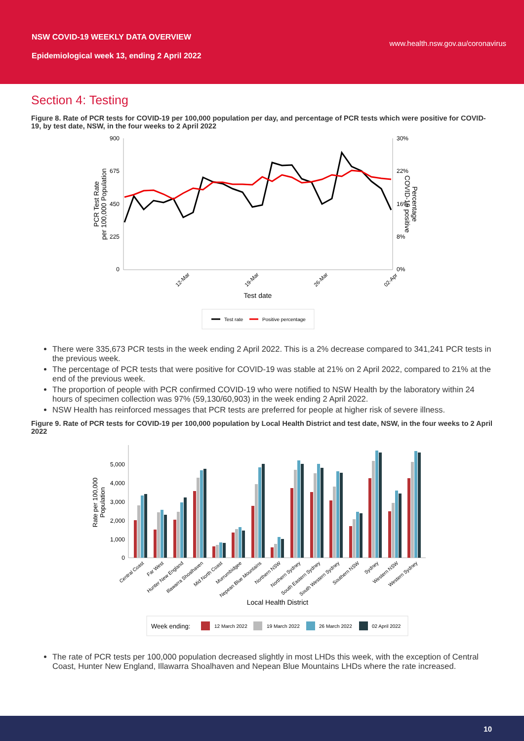NSW COVID-19 WEEKLY DATA OVERVIEW
Epidemiological week 13, ending 2 April 2022
www.health.nsw.gov.au/coronavirus
Section 4: Testing
Figure 8. Rate of PCR tests for COVID-19 per 100,000 population per day, and percentage of PCR tests which were positive for COVID-19, by test date, NSW, in the four weeks to 2 April 2022
900
675
450
225
0
30%
22%
16%
8%
0%
PCR Test Rate
per 100,000 Population
Percentage
COVID-19 positive
12-Mar
19-Mar
26-Mar
02-Apr
Test date
Test rate
Positive percentage
There were 335,673 PCR tests in the week ending 2 April 2022. This is a 2% decrease compared to 341,241 PCR tests in the previous week.
The percentage of PCR tests that were positive for COVID-19 was stable at 21% on 2 April 2022, compared to 21% at the end of the previous week.
The proportion of people with PCR confirmed COVID-19 who were notified to NSW Health by the laboratory within 24 hours of specimen collection was 97% (59,130/60,903) in the week ending 2 April 2022.
NSW Health has reinforced messages that PCR tests are preferred for people at higher risk of severe illness.
Figure 9. Rate of PCR tests for COVID-19 per 100,000 population by Local Health District and test date, NSW, in the four weeks to 2 April 2022
5,000
4,000
3,000
2,000
1,000
0
Rate per 100,000
Population
Central Coast
Far West
Hunter New England
Illawarra Shoalhaven
Mid North Coast
Murrumbidgee
Nepean Blue Mountains
Northern NSW
Northern Sydney
South Eastern Sydney
South Western Sydney
Southern NSW
Sydney
Western NSW
Western Sydney
Local Health District
Week ending:
12 March 2022
19 March 2022
26 March 2022
02 April 2022
The rate of PCR tests per 100,000 population decreased slightly in most LHDs this week, with the exception of Central Coast, Hunter New England, Illawarra Shoalhaven and Nepean Blue Mountains LHDs where the rate increased.
10